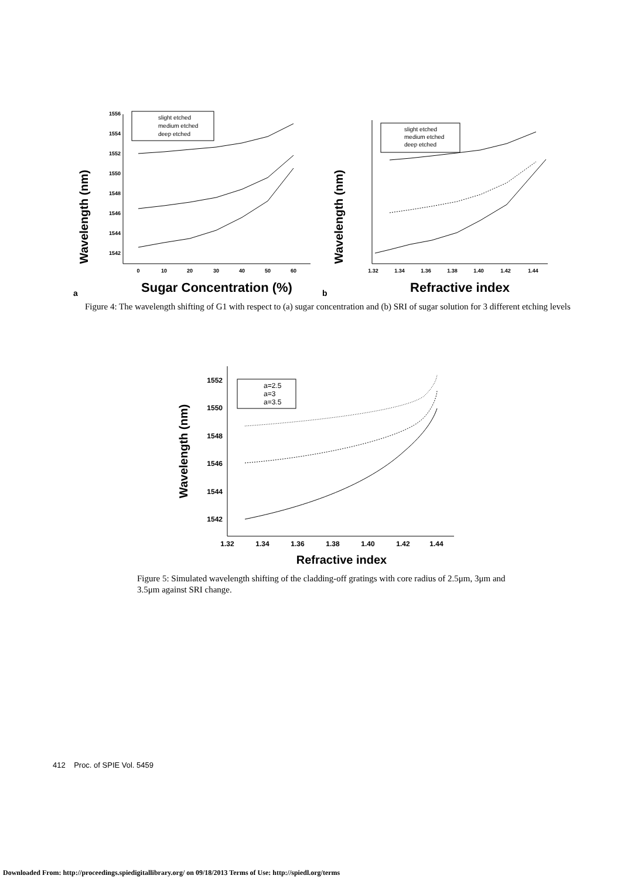Wavelength (nm)
1556
1554
1552
1550
1548
1546
1544
1542
0
10
20
30
40
50
60
slight etched
medium etched
deep etched
Sugar Concentration (%)
a
Wavelength (nm)
slight etched
medium etched
deep etched
1.32
1.34
1.36
1.38
1.40
1.42
1.44
Refractive index
b
Figure 4: The wavelength shifting of G1 with respect to (a) sugar concentration and (b) SRI of sugar solution for 3 different etching levels
Wavelength (nm)
1552
1550
1548
1546
1544
1542
1.32
1.34
1.36
1.38
1.40
1.42
1.44
a=2.5
a=3
a=3.5
Refractive index
Figure 5: Simulated wavelength shifting of the cladding-off gratings with core radius of 2.5μm, 3μm and 3.5μm against SRI change.
412 Proc. of SPIE Vol. 5459
Downloaded From: http://proceedings.spiedigitallibrary.org/ on 09/18/2013 Terms of Use: http://spiedl.org/terms